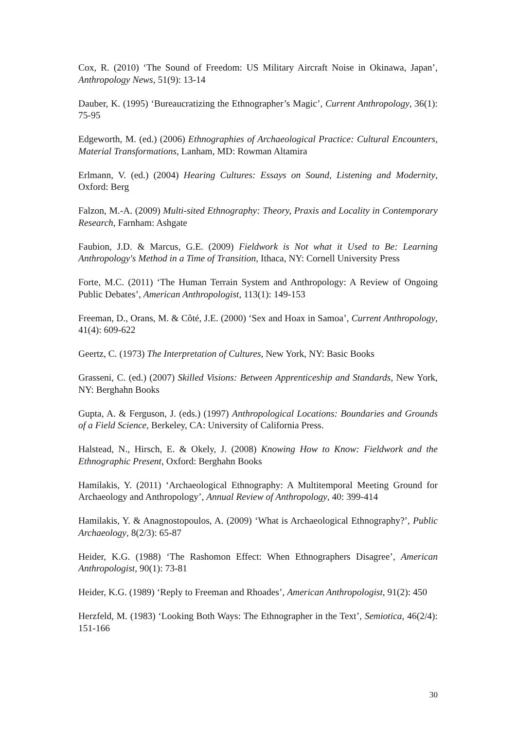Cox, R. (2010) ‘The Sound of Freedom: US Military Aircraft Noise in Okinawa, Japan’, Anthropology News, 51(9): 13-14
Dauber, K. (1995) ‘Bureaucratizing the Ethnographer’s Magic’, Current Anthropology, 36(1): 75-95
Edgeworth, M. (ed.) (2006) Ethnographies of Archaeological Practice: Cultural Encounters, Material Transformations, Lanham, MD: Rowman Altamira
Erlmann, V. (ed.) (2004) Hearing Cultures: Essays on Sound, Listening and Modernity, Oxford: Berg
Falzon, M.-A. (2009) Multi-sited Ethnography: Theory, Praxis and Locality in Contemporary Research, Farnham: Ashgate
Faubion, J.D. & Marcus, G.E. (2009) Fieldwork is Not what it Used to Be: Learning Anthropology's Method in a Time of Transition, Ithaca, NY: Cornell University Press
Forte, M.C. (2011) ‘The Human Terrain System and Anthropology: A Review of Ongoing Public Debates’, American Anthropologist, 113(1): 149-153
Freeman, D., Orans, M. & Côté, J.E. (2000) ‘Sex and Hoax in Samoa’, Current Anthropology, 41(4): 609-622
Geertz, C. (1973) The Interpretation of Cultures, New York, NY: Basic Books
Grasseni, C. (ed.) (2007) Skilled Visions: Between Apprenticeship and Standards, New York, NY: Berghahn Books
Gupta, A. & Ferguson, J. (eds.) (1997) Anthropological Locations: Boundaries and Grounds of a Field Science, Berkeley, CA: University of California Press.
Halstead, N., Hirsch, E. & Okely, J. (2008) Knowing How to Know: Fieldwork and the Ethnographic Present, Oxford: Berghahn Books
Hamilakis, Y. (2011) ‘Archaeological Ethnography: A Multitemporal Meeting Ground for Archaeology and Anthropology’, Annual Review of Anthropology, 40: 399-414
Hamilakis, Y. & Anagnostopoulos, A. (2009) ‘What is Archaeological Ethnography?’, Public Archaeology, 8(2/3): 65-87
Heider, K.G. (1988) ‘The Rashomon Effect: When Ethnographers Disagree’, American Anthropologist, 90(1): 73-81
Heider, K.G. (1989) ‘Reply to Freeman and Rhoades’, American Anthropologist, 91(2): 450
Herzfeld, M. (1983) ‘Looking Both Ways: The Ethnographer in the Text’, Semiotica, 46(2/4): 151-166
30